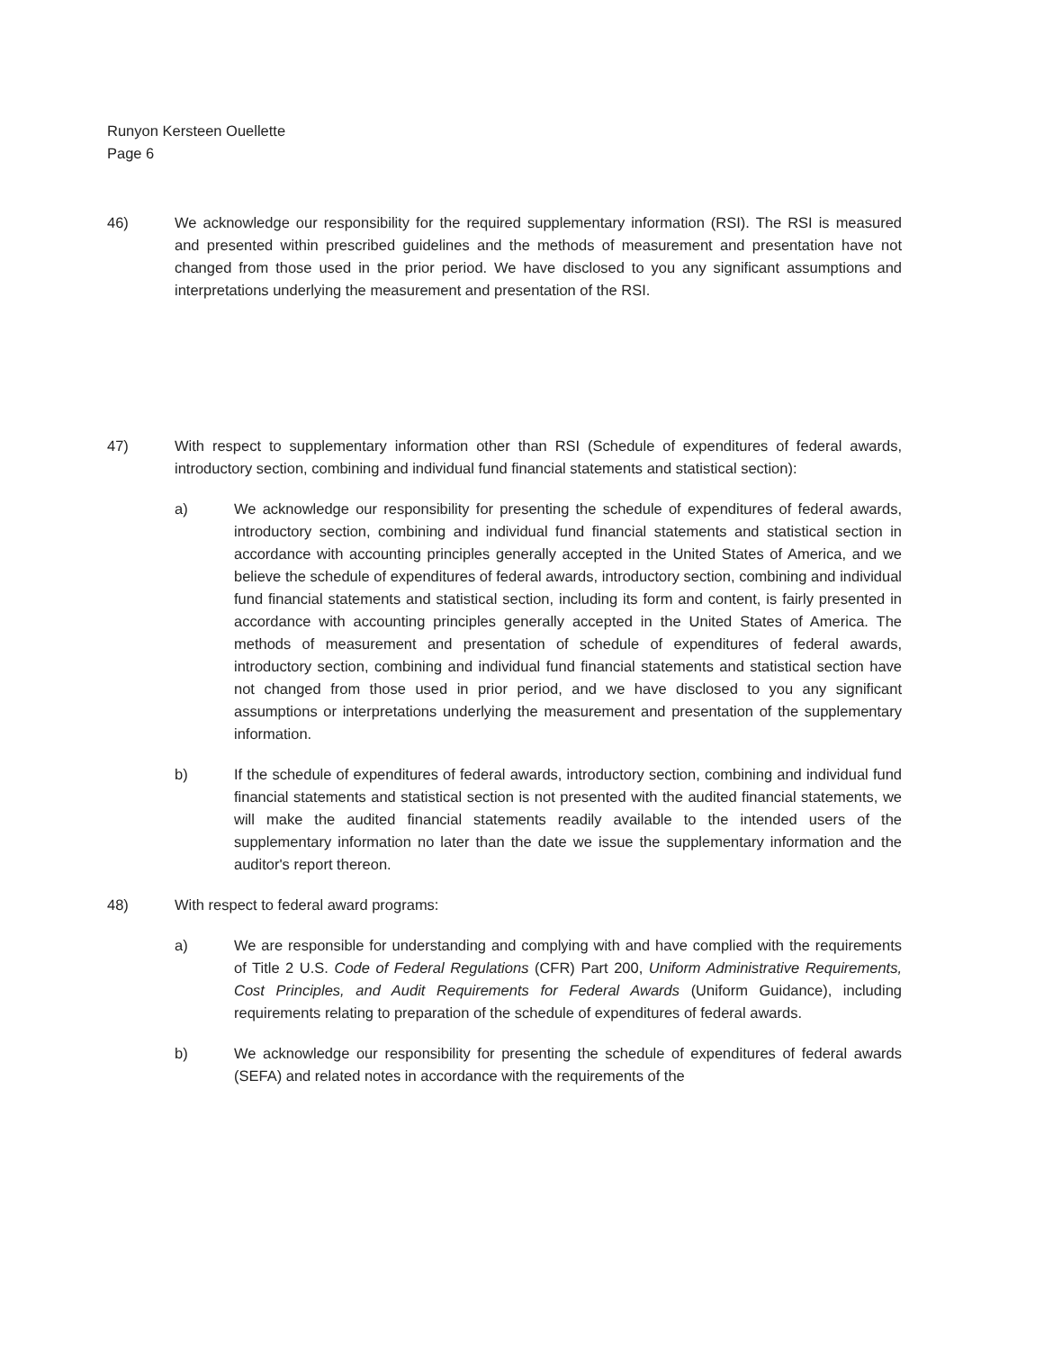Runyon Kersteen Ouellette
Page 6
46) We acknowledge our responsibility for the required supplementary information (RSI). The RSI is measured and presented within prescribed guidelines and the methods of measurement and presentation have not changed from those used in the prior period. We have disclosed to you any significant assumptions and interpretations underlying the measurement and presentation of the RSI.
47) With respect to supplementary information other than RSI (Schedule of expenditures of federal awards, introductory section, combining and individual fund financial statements and statistical section):
a) We acknowledge our responsibility for presenting the schedule of expenditures of federal awards, introductory section, combining and individual fund financial statements and statistical section in accordance with accounting principles generally accepted in the United States of America, and we believe the schedule of expenditures of federal awards, introductory section, combining and individual fund financial statements and statistical section, including its form and content, is fairly presented in accordance with accounting principles generally accepted in the United States of America. The methods of measurement and presentation of schedule of expenditures of federal awards, introductory section, combining and individual fund financial statements and statistical section have not changed from those used in prior period, and we have disclosed to you any significant assumptions or interpretations underlying the measurement and presentation of the supplementary information.
b) If the schedule of expenditures of federal awards, introductory section, combining and individual fund financial statements and statistical section is not presented with the audited financial statements, we will make the audited financial statements readily available to the intended users of the supplementary information no later than the date we issue the supplementary information and the auditor's report thereon.
48) With respect to federal award programs:
a) We are responsible for understanding and complying with and have complied with the requirements of Title 2 U.S. Code of Federal Regulations (CFR) Part 200, Uniform Administrative Requirements, Cost Principles, and Audit Requirements for Federal Awards (Uniform Guidance), including requirements relating to preparation of the schedule of expenditures of federal awards.
b) We acknowledge our responsibility for presenting the schedule of expenditures of federal awards (SEFA) and related notes in accordance with the requirements of the